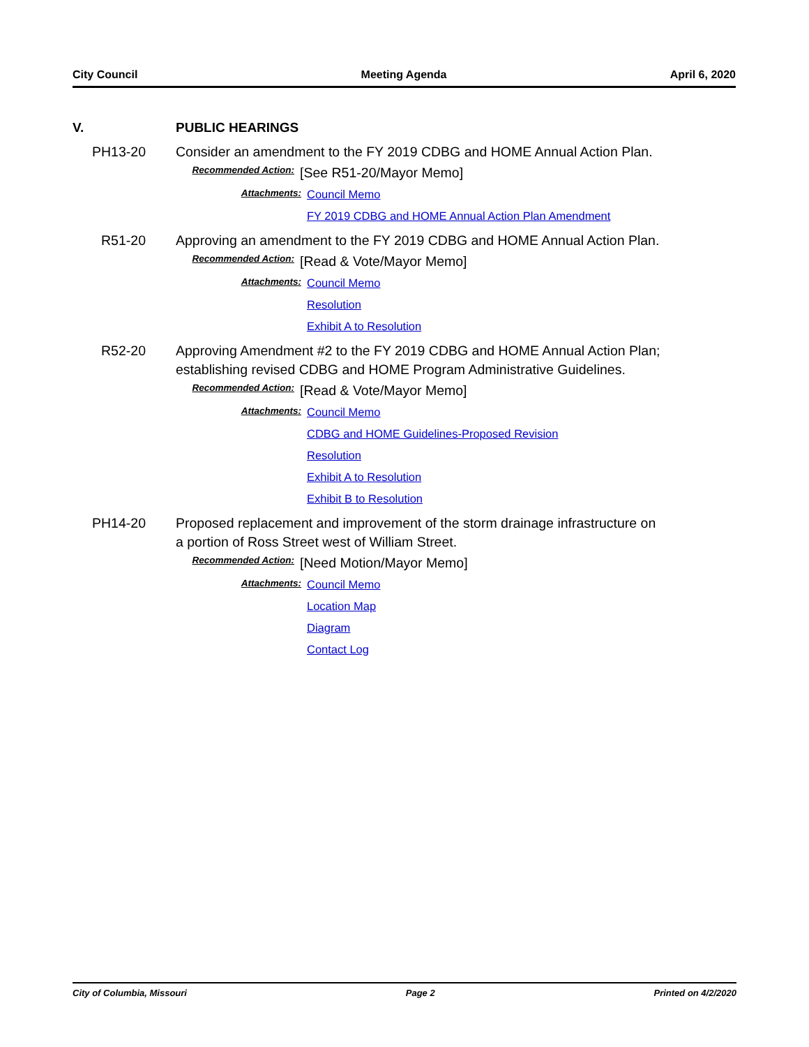City Council Meeting Agenda April 6, 2020
V. PUBLIC HEARINGS
PH13-20 Consider an amendment to the FY 2019 CDBG and HOME Annual Action Plan.
Recommended Action:
[See R51-20/Mayor Memo]
Attachments:
Council Memo
FY 2019 CDBG and HOME Annual Action Plan Amendment
R51-20 Approving an amendment to the FY 2019 CDBG and HOME Annual Action Plan.
Recommended Action:
[Read & Vote/Mayor Memo]
Attachments:
Council Memo
Resolution
Exhibit A to Resolution
R52-20 Approving Amendment #2 to the FY 2019 CDBG and HOME Annual Action Plan; establishing revised CDBG and HOME Program Administrative Guidelines.
Recommended Action:
[Read & Vote/Mayor Memo]
Attachments:
Council Memo
CDBG and HOME Guidelines-Proposed Revision
Resolution
Exhibit A to Resolution
Exhibit B to Resolution
PH14-20 Proposed replacement and improvement of the storm drainage infrastructure on a portion of Ross Street west of William Street.
Recommended Action:
[Need Motion/Mayor Memo]
Attachments:
Council Memo
Location Map
Diagram
Contact Log
City of Columbia, Missouri Page 2 Printed on 4/2/2020